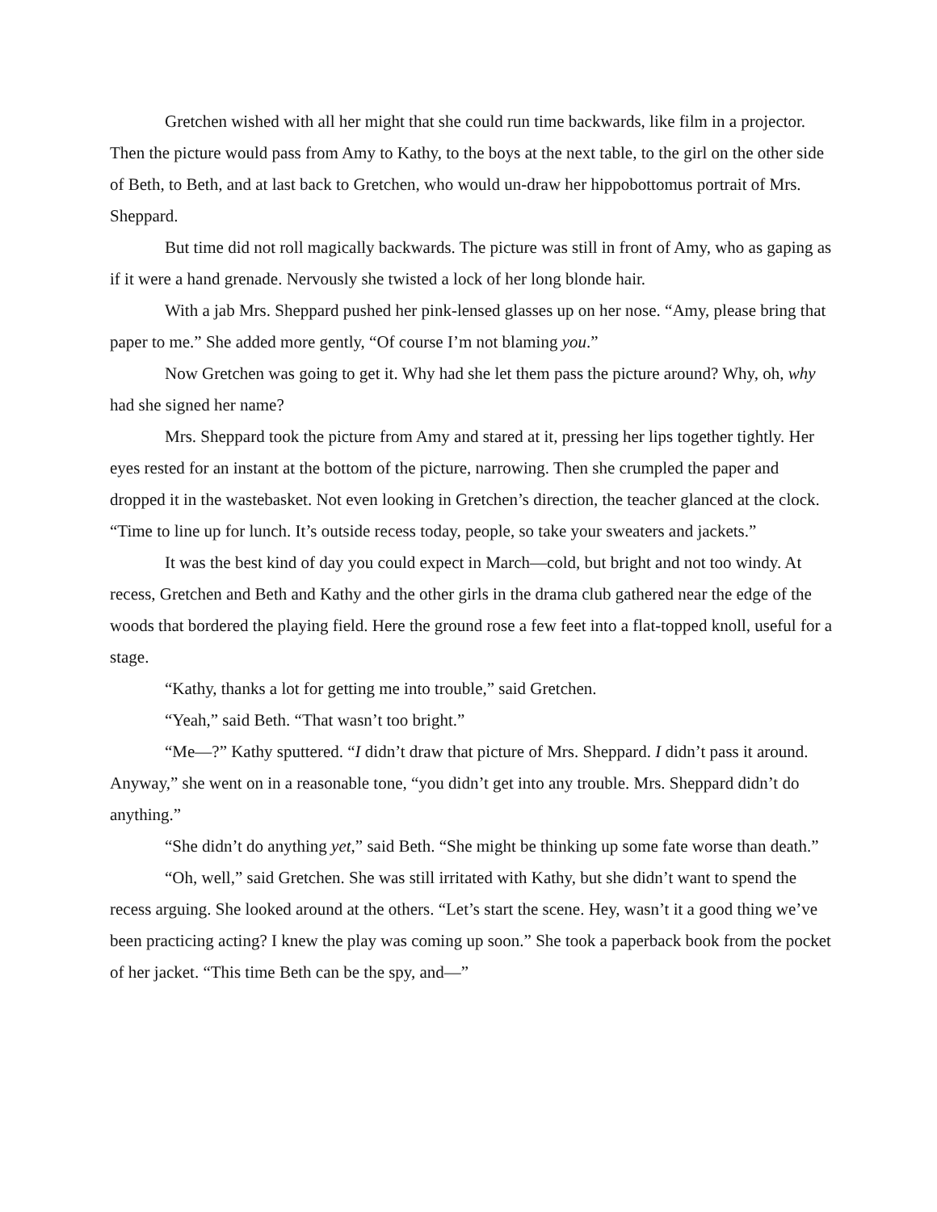Gretchen wished with all her might that she could run time backwards, like film in a projector. Then the picture would pass from Amy to Kathy, to the boys at the next table, to the girl on the other side of Beth, to Beth, and at last back to Gretchen, who would un-draw her hippobottomus portrait of Mrs. Sheppard.
But time did not roll magically backwards. The picture was still in front of Amy, who as gaping as if it were a hand grenade. Nervously she twisted a lock of her long blonde hair.
With a jab Mrs. Sheppard pushed her pink-lensed glasses up on her nose. “Amy, please bring that paper to me.” She added more gently, “Of course I’m not blaming you.”
Now Gretchen was going to get it. Why had she let them pass the picture around? Why, oh, why had she signed her name?
Mrs. Sheppard took the picture from Amy and stared at it, pressing her lips together tightly. Her eyes rested for an instant at the bottom of the picture, narrowing. Then she crumpled the paper and dropped it in the wastebasket. Not even looking in Gretchen’s direction, the teacher glanced at the clock. “Time to line up for lunch. It’s outside recess today, people, so take your sweaters and jackets.”
It was the best kind of day you could expect in March—cold, but bright and not too windy. At recess, Gretchen and Beth and Kathy and the other girls in the drama club gathered near the edge of the woods that bordered the playing field. Here the ground rose a few feet into a flat-topped knoll, useful for a stage.
“Kathy, thanks a lot for getting me into trouble,” said Gretchen.
“Yeah,” said Beth. “That wasn’t too bright.”
“Me—?” Kathy sputtered. “I didn’t draw that picture of Mrs. Sheppard. I didn’t pass it around. Anyway,” she went on in a reasonable tone, “you didn’t get into any trouble. Mrs. Sheppard didn’t do anything.”
“She didn’t do anything yet,” said Beth. “She might be thinking up some fate worse than death.”
“Oh, well,” said Gretchen. She was still irritated with Kathy, but she didn’t want to spend the recess arguing. She looked around at the others. “Let’s start the scene. Hey, wasn’t it a good thing we’ve been practicing acting? I knew the play was coming up soon.” She took a paperback book from the pocket of her jacket. “This time Beth can be the spy, and—”